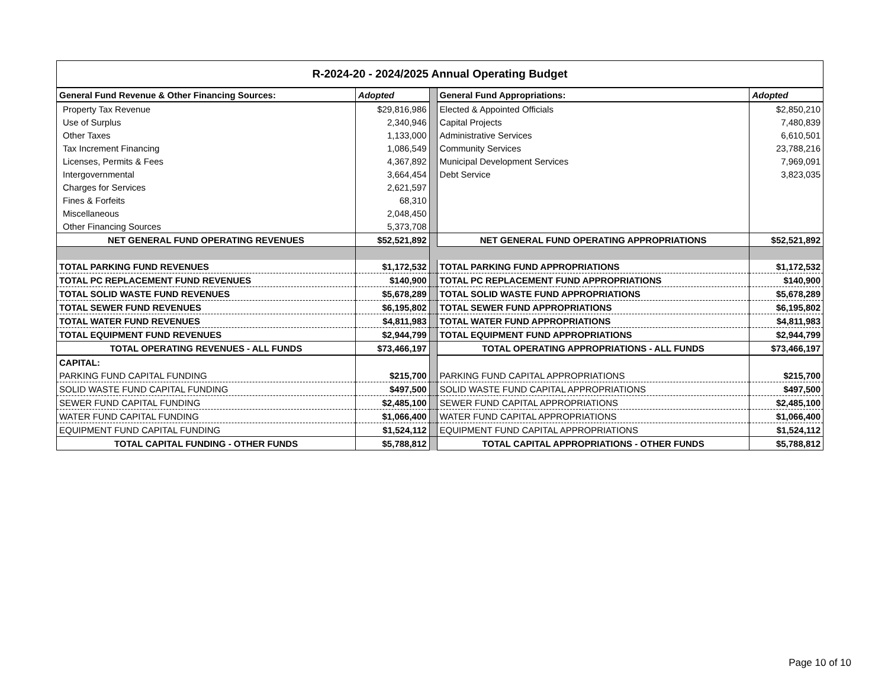| R-2024-20 - 2024/2025 Annual Operating Budget | | | | |
| General Fund Revenue & Other Financing Sources: | Adopted | | General Fund Appropriations: | Adopted |
| Property Tax Revenue | $29,816,986 | | Elected & Appointed Officials | $2,850,210 |
| Use of Surplus | 2,340,946 | | Capital Projects | 7,480,839 |
| Other Taxes | 1,133,000 | | Administrative Services | 6,610,501 |
| Tax Increment Financing | 1,086,549 | | Community Services | 23,788,216 |
| Licenses, Permits & Fees | 4,367,892 | | Municipal Development Services | 7,969,091 |
| Intergovernmental | 3,664,454 | | Debt Service | 3,823,035 |
| Charges for Services | 2,621,597 | | | |
| Fines & Forfeits | 68,310 | | | |
| Miscellaneous | 2,048,450 | | | |
| Other Financing Sources | 5,373,708 | | | |
| NET GENERAL FUND OPERATING REVENUES | $52,521,892 | | NET GENERAL FUND OPERATING APPROPRIATIONS | $52,521,892 |
| TOTAL PARKING FUND REVENUES | $1,172,532 | | TOTAL PARKING FUND APPROPRIATIONS | $1,172,532 |
| TOTAL PC REPLACEMENT FUND REVENUES | $140,900 | | TOTAL PC REPLACEMENT FUND APPROPRIATIONS | $140,900 |
| TOTAL SOLID WASTE FUND REVENUES | $5,678,289 | | TOTAL SOLID WASTE FUND APPROPRIATIONS | $5,678,289 |
| TOTAL SEWER FUND REVENUES | $6,195,802 | | TOTAL SEWER FUND APPROPRIATIONS | $6,195,802 |
| TOTAL WATER FUND REVENUES | $4,811,983 | | TOTAL WATER FUND APPROPRIATIONS | $4,811,983 |
| TOTAL EQUIPMENT FUND REVENUES | $2,944,799 | | TOTAL EQUIPMENT FUND APPROPRIATIONS | $2,944,799 |
| TOTAL OPERATING REVENUES - ALL FUNDS | $73,466,197 | | TOTAL OPERATING APPROPRIATIONS - ALL FUNDS | $73,466,197 |
| CAPITAL: | | | | |
| PARKING FUND CAPITAL FUNDING | $215,700 | | PARKING FUND CAPITAL APPROPRIATIONS | $215,700 |
| SOLID WASTE FUND CAPITAL FUNDING | $497,500 | | SOLID WASTE FUND CAPITAL APPROPRIATIONS | $497,500 |
| SEWER FUND CAPITAL FUNDING | $2,485,100 | | SEWER FUND CAPITAL APPROPRIATIONS | $2,485,100 |
| WATER FUND CAPITAL FUNDING | $1,066,400 | | WATER FUND CAPITAL APPROPRIATIONS | $1,066,400 |
| EQUIPMENT FUND CAPITAL FUNDING | $1,524,112 | | EQUIPMENT FUND CAPITAL APPROPRIATIONS | $1,524,112 |
| TOTAL CAPITAL FUNDING - OTHER FUNDS | $5,788,812 | | TOTAL CAPITAL APPROPRIATIONS - OTHER FUNDS | $5,788,812 |
Page 10 of 10